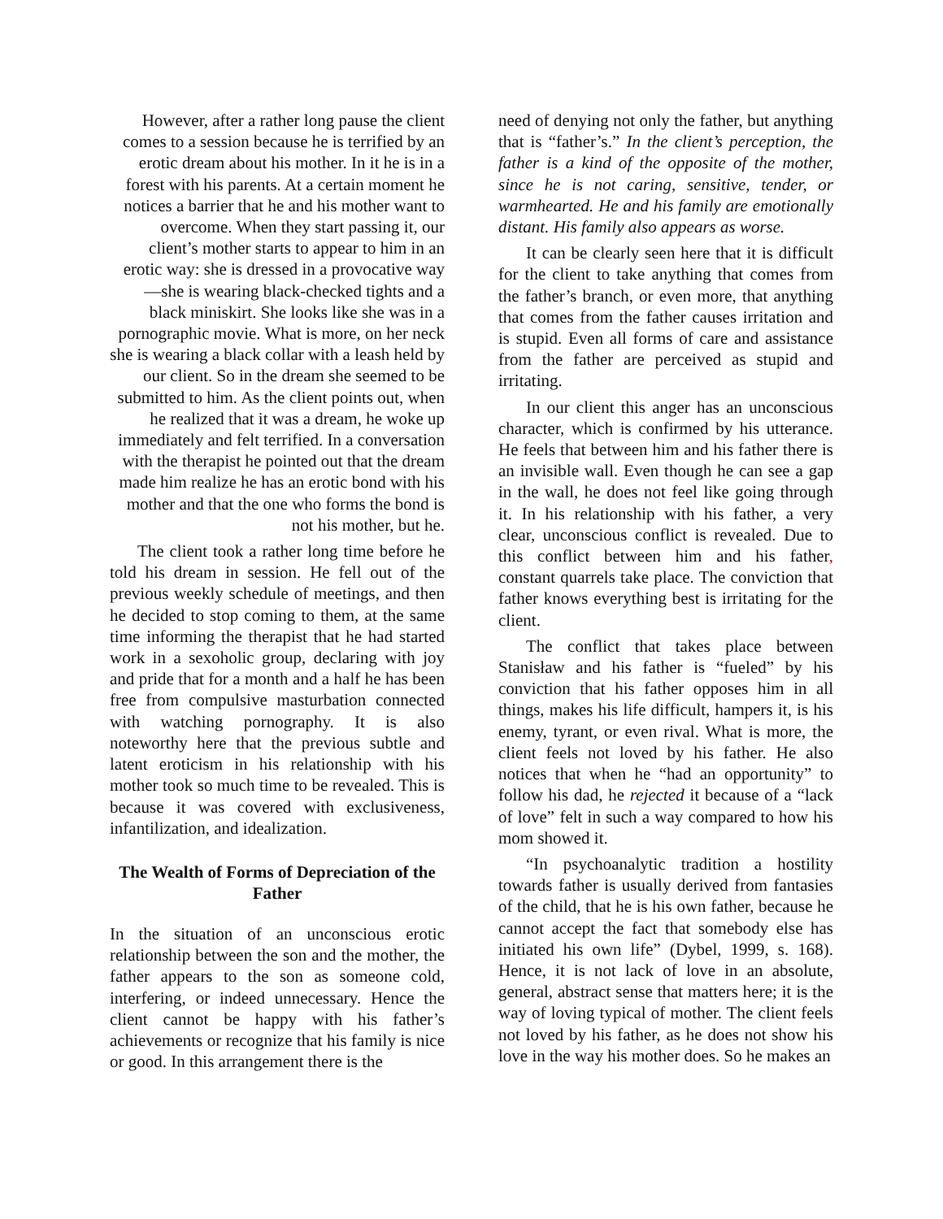However, after a rather long pause the client comes to a session because he is terrified by an erotic dream about his mother. In it he is in a forest with his parents. At a certain moment he notices a barrier that he and his mother want to overcome. When they start passing it, our client’s mother starts to appear to him in an erotic way: she is dressed in a provocative way—she is wearing black-checked tights and a black miniskirt. She looks like she was in a pornographic movie. What is more, on her neck she is wearing a black collar with a leash held by our client. So in the dream she seemed to be submitted to him. As the client points out, when he realized that it was a dream, he woke up immediately and felt terrified. In a conversation with the therapist he pointed out that the dream made him realize he has an erotic bond with his mother and that the one who forms the bond is not his mother, but he.
The client took a rather long time before he told his dream in session. He fell out of the previous weekly schedule of meetings, and then he decided to stop coming to them, at the same time informing the therapist that he had started work in a sexoholic group, declaring with joy and pride that for a month and a half he has been free from compulsive masturbation connected with watching pornography. It is also noteworthy here that the previous subtle and latent eroticism in his relationship with his mother took so much time to be revealed. This is because it was covered with exclusiveness, infantilization, and idealization.
The Wealth of Forms of Depreciation of the Father
In the situation of an unconscious erotic relationship between the son and the mother, the father appears to the son as someone cold, interfering, or indeed unnecessary. Hence the client cannot be happy with his father’s achievements or recognize that his family is nice or good. In this arrangement there is the
need of denying not only the father, but anything that is “father’s.” In the client’s perception, the father is a kind of the opposite of the mother, since he is not caring, sensitive, tender, or warmhearted. He and his family are emotionally distant. His family also appears as worse.
It can be clearly seen here that it is difficult for the client to take anything that comes from the father’s branch, or even more, that anything that comes from the father causes irritation and is stupid. Even all forms of care and assistance from the father are perceived as stupid and irritating.
In our client this anger has an unconscious character, which is confirmed by his utterance. He feels that between him and his father there is an invisible wall. Even though he can see a gap in the wall, he does not feel like going through it. In his relationship with his father, a very clear, unconscious conflict is revealed. Due to this conflict between him and his father, constant quarrels take place. The conviction that father knows everything best is irritating for the client.
The conflict that takes place between Stanisław and his father is “fueled” by his conviction that his father opposes him in all things, makes his life difficult, hampers it, is his enemy, tyrant, or even rival. What is more, the client feels not loved by his father. He also notices that when he “had an opportunity” to follow his dad, he rejected it because of a “lack of love” felt in such a way compared to how his mom showed it.
“In psychoanalytic tradition a hostility towards father is usually derived from fantasies of the child, that he is his own father, because he cannot accept the fact that somebody else has initiated his own life” (Dybel, 1999, s. 168). Hence, it is not lack of love in an absolute, general, abstract sense that matters here; it is the way of loving typical of mother. The client feels not loved by his father, as he does not show his love in the way his mother does. So he makes an